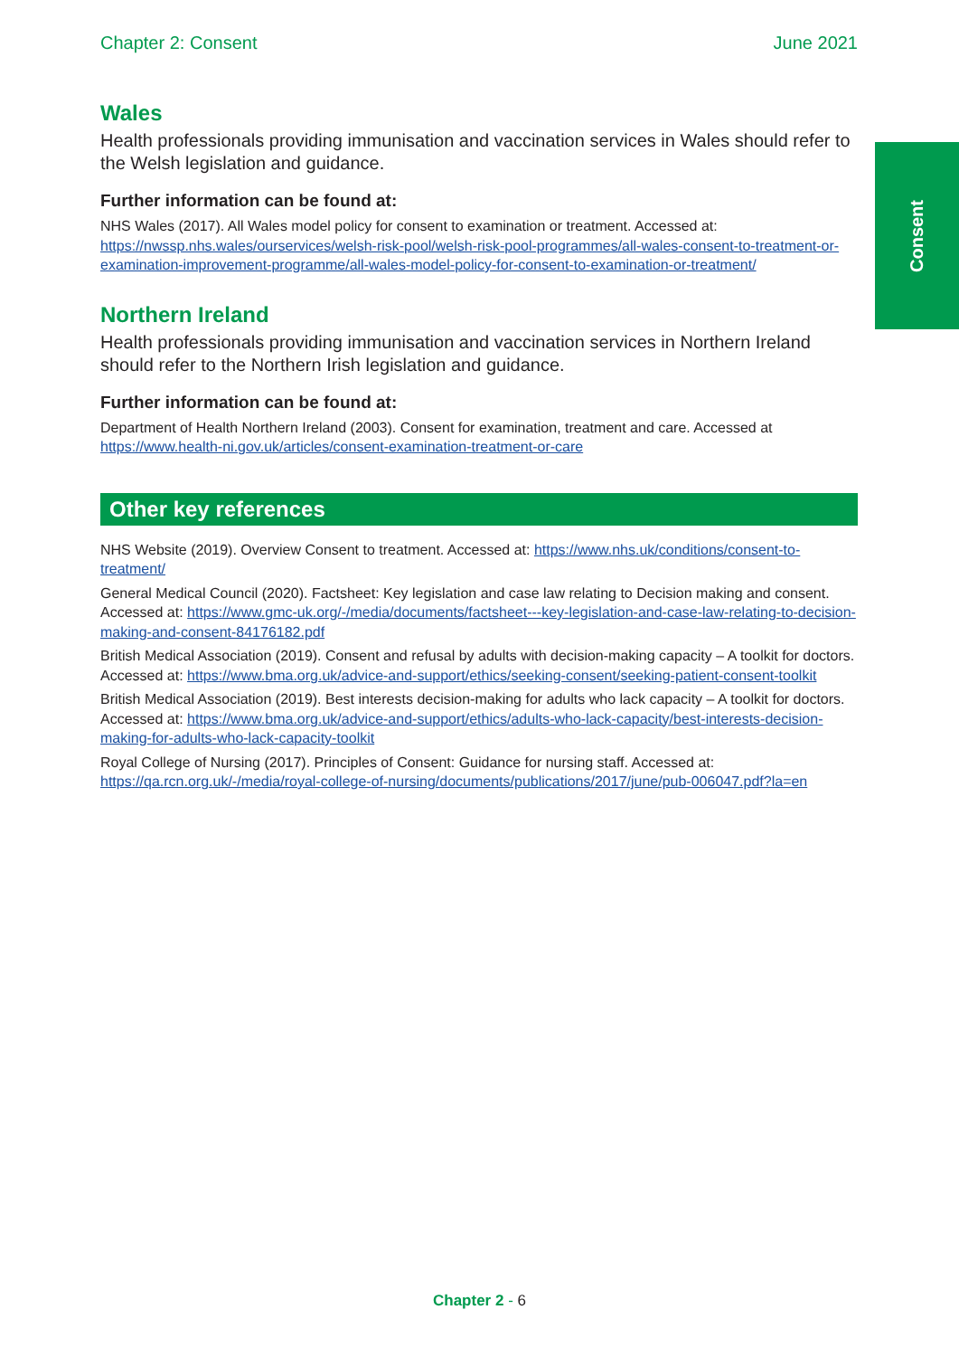Consent
Chapter 2: Consent June 2021
Wales
Health professionals providing immunisation and vaccination services in Wales should refer to the Welsh legislation and guidance.
Further information can be found at:
NHS Wales (2017). All Wales model policy for consent to examination or treatment. Accessed at: https://nwssp.nhs.wales/ourservices/welsh-risk-pool/welsh-risk-pool-programmes/all-wales-consent-to-treatment-or-examination-improvement-programme/all-wales-model-policy-for-consent-to-examination-or-treatment/
Northern Ireland
Health professionals providing immunisation and vaccination services in Northern Ireland should refer to the Northern Irish legislation and guidance.
Further information can be found at:
Department of Health Northern Ireland (2003). Consent for examination, treatment and care. Accessed at https://www.health-ni.gov.uk/articles/consent-examination-treatment-or-care
Other key references
NHS Website (2019). Overview Consent to treatment. Accessed at: https://www.nhs.uk/conditions/consent-to-treatment/
General Medical Council (2020). Factsheet: Key legislation and case law relating to Decision making and consent. Accessed at: https://www.gmc-uk.org/-/media/documents/factsheet---key-legislation-and-case-law-relating-to-decision-making-and-consent-84176182.pdf
British Medical Association (2019). Consent and refusal by adults with decision-making capacity – A toolkit for doctors. Accessed at: https://www.bma.org.uk/advice-and-support/ethics/seeking-consent/seeking-patient-consent-toolkit
British Medical Association (2019). Best interests decision-making for adults who lack capacity – A toolkit for doctors. Accessed at: https://www.bma.org.uk/advice-and-support/ethics/adults-who-lack-capacity/best-interests-decision-making-for-adults-who-lack-capacity-toolkit
Royal College of Nursing (2017). Principles of Consent: Guidance for nursing staff. Accessed at: https://qa.rcn.org.uk/-/media/royal-college-of-nursing/documents/publications/2017/june/pub-006047.pdf?la=en
Chapter 2 - 6